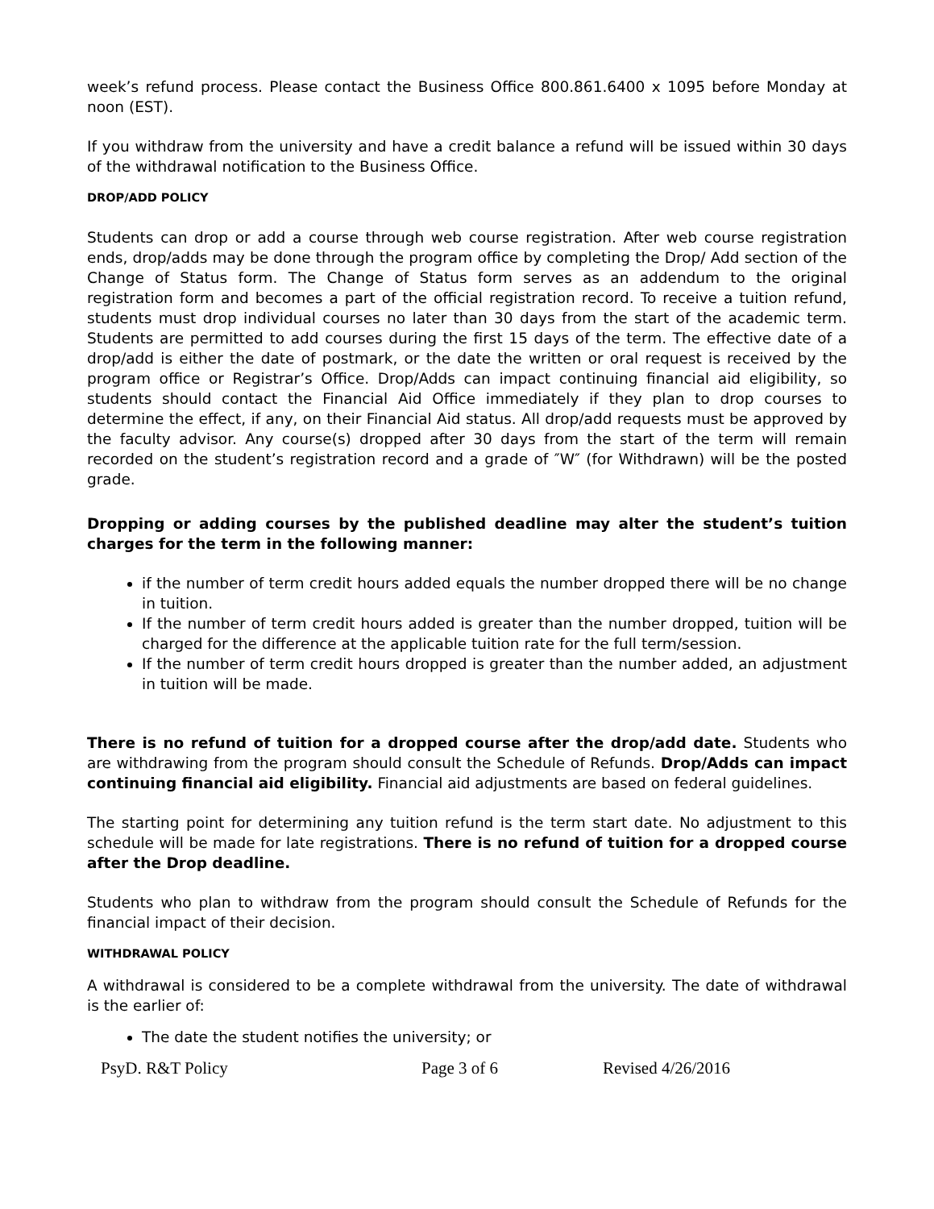week’s refund process. Please contact the Business Office 800.861.6400 x 1095 before Monday at noon (EST).
If you withdraw from the university and have a credit balance a refund will be issued within 30 days of the withdrawal notification to the Business Office.
DROP/ADD POLICY
Students can drop or add a course through web course registration. After web course registration ends, drop/adds may be done through the program office by completing the Drop/ Add section of the Change of Status form. The Change of Status form serves as an addendum to the original registration form and becomes a part of the official registration record. To receive a tuition refund, students must drop individual courses no later than 30 days from the start of the academic term. Students are permitted to add courses during the first 15 days of the term. The effective date of a drop/add is either the date of postmark, or the date the written or oral request is received by the program office or Registrar’s Office. Drop/Adds can impact continuing financial aid eligibility, so students should contact the Financial Aid Office immediately if they plan to drop courses to determine the effect, if any, on their Financial Aid status. All drop/add requests must be approved by the faculty advisor. Any course(s) dropped after 30 days from the start of the term will remain recorded on the student’s registration record and a grade of ″W″ (for Withdrawn) will be the posted grade.
Dropping or adding courses by the published deadline may alter the student’s tuition charges for the term in the following manner:
if the number of term credit hours added equals the number dropped there will be no change in tuition.
If the number of term credit hours added is greater than the number dropped, tuition will be charged for the difference at the applicable tuition rate for the full term/session.
If the number of term credit hours dropped is greater than the number added, an adjustment in tuition will be made.
There is no refund of tuition for a dropped course after the drop/add date. Students who are withdrawing from the program should consult the Schedule of Refunds. Drop/Adds can impact continuing financial aid eligibility. Financial aid adjustments are based on federal guidelines.
The starting point for determining any tuition refund is the term start date. No adjustment to this schedule will be made for late registrations. There is no refund of tuition for a dropped course after the Drop deadline.
Students who plan to withdraw from the program should consult the Schedule of Refunds for the financial impact of their decision.
WITHDRAWAL POLICY
A withdrawal is considered to be a complete withdrawal from the university. The date of withdrawal is the earlier of:
The date the student notifies the university; or
PsyD. R&T Policy Page 3 of 6 Revised 4/26/2016